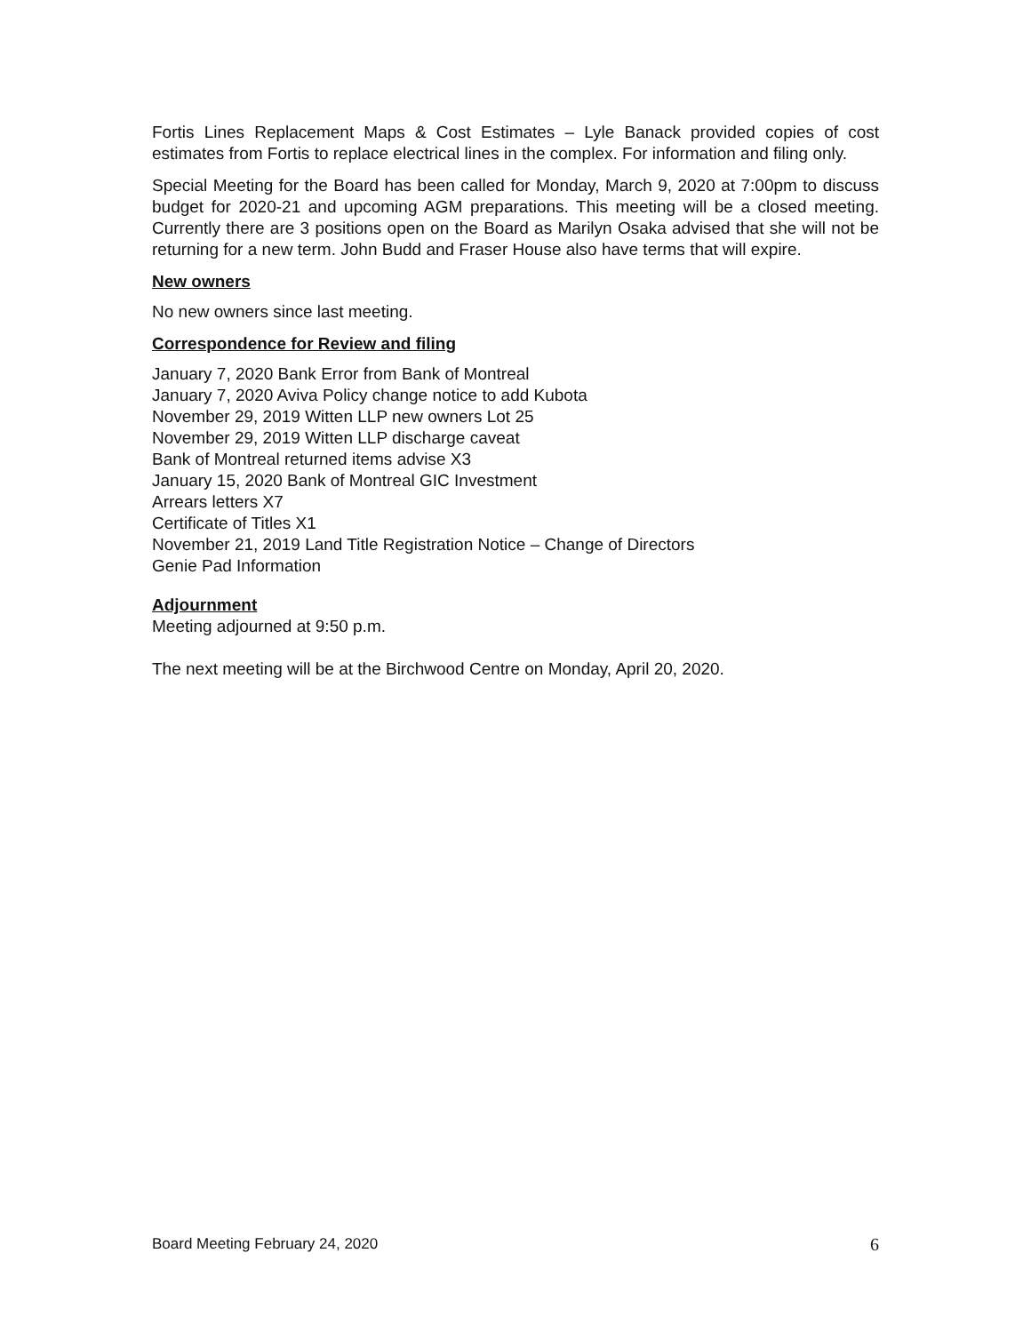Fortis Lines Replacement Maps & Cost Estimates – Lyle Banack provided copies of cost estimates from Fortis to replace electrical lines in the complex. For information and filing only.
Special Meeting for the Board has been called for Monday, March 9, 2020 at 7:00pm to discuss budget for 2020-21 and upcoming AGM preparations. This meeting will be a closed meeting. Currently there are 3 positions open on the Board as Marilyn Osaka advised that she will not be returning for a new term. John Budd and Fraser House also have terms that will expire.
New owners
No new owners since last meeting.
Correspondence for Review and filing
January 7, 2020 Bank Error from Bank of Montreal
January 7, 2020 Aviva Policy change notice to add Kubota
November 29, 2019 Witten LLP new owners Lot 25
November 29, 2019 Witten LLP discharge caveat
Bank of Montreal returned items advise X3
January 15, 2020 Bank of Montreal GIC Investment
Arrears letters X7
Certificate of Titles X1
November 21, 2019 Land Title Registration Notice – Change of Directors
Genie Pad Information
Adjournment
Meeting adjourned at 9:50 p.m.
The next meeting will be at the Birchwood Centre on Monday, April 20, 2020.
Board Meeting February 24, 2020 6